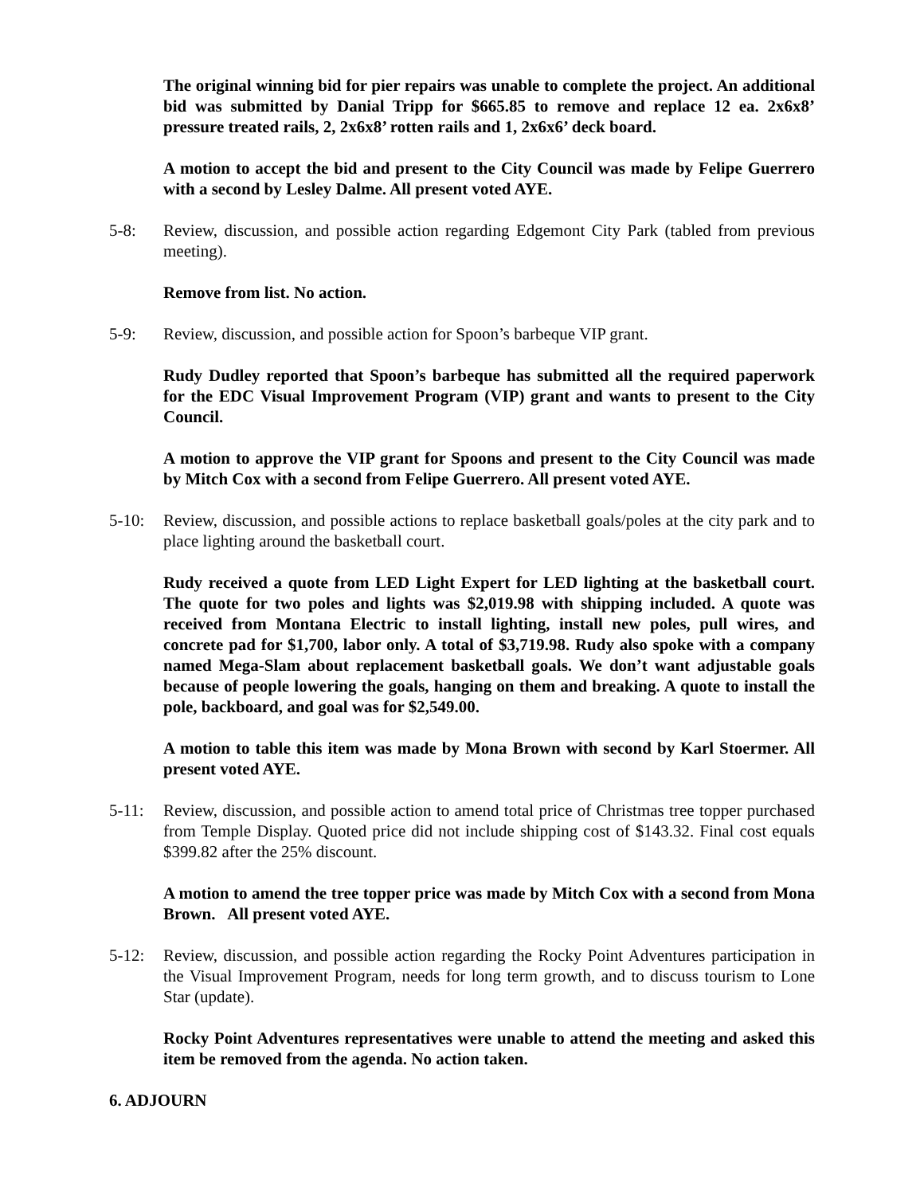The original winning bid for pier repairs was unable to complete the project. An additional bid was submitted by Danial Tripp for $665.85 to remove and replace 12 ea. 2x6x8’ pressure treated rails, 2, 2x6x8’ rotten rails and 1, 2x6x6’ deck board.
A motion to accept the bid and present to the City Council was made by Felipe Guerrero with a second by Lesley Dalme. All present voted AYE.
5-8: Review, discussion, and possible action regarding Edgemont City Park (tabled from previous meeting).
Remove from list. No action.
5-9: Review, discussion, and possible action for Spoon’s barbeque VIP grant.
Rudy Dudley reported that Spoon’s barbeque has submitted all the required paperwork for the EDC Visual Improvement Program (VIP) grant and wants to present to the City Council.
A motion to approve the VIP grant for Spoons and present to the City Council was made by Mitch Cox with a second from Felipe Guerrero. All present voted AYE.
5-10: Review, discussion, and possible actions to replace basketball goals/poles at the city park and to place lighting around the basketball court.
Rudy received a quote from LED Light Expert for LED lighting at the basketball court. The quote for two poles and lights was $2,019.98 with shipping included. A quote was received from Montana Electric to install lighting, install new poles, pull wires, and concrete pad for $1,700, labor only. A total of $3,719.98. Rudy also spoke with a company named Mega-Slam about replacement basketball goals. We don’t want adjustable goals because of people lowering the goals, hanging on them and breaking. A quote to install the pole, backboard, and goal was for $2,549.00.
A motion to table this item was made by Mona Brown with second by Karl Stoermer. All present voted AYE.
5-11: Review, discussion, and possible action to amend total price of Christmas tree topper purchased from Temple Display. Quoted price did not include shipping cost of $143.32. Final cost equals $399.82 after the 25% discount.
A motion to amend the tree topper price was made by Mitch Cox with a second from Mona Brown. All present voted AYE.
5-12: Review, discussion, and possible action regarding the Rocky Point Adventures participation in the Visual Improvement Program, needs for long term growth, and to discuss tourism to Lone Star (update).
Rocky Point Adventures representatives were unable to attend the meeting and asked this item be removed from the agenda. No action taken.
6. ADJOURN